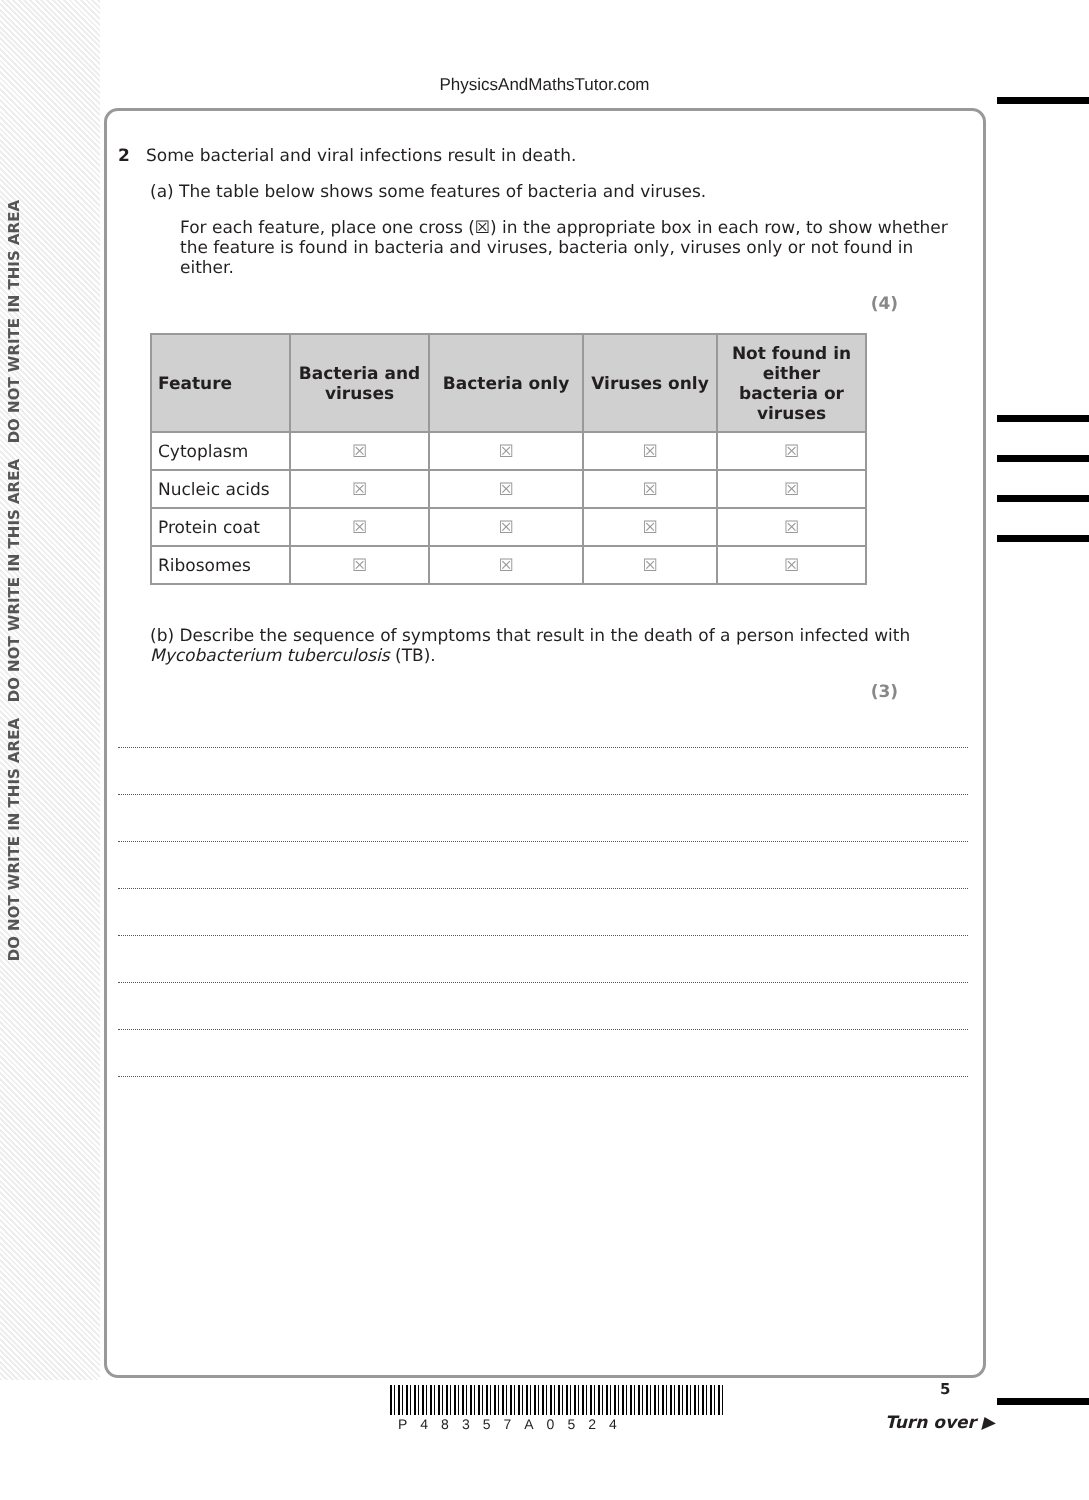DO NOT WRITE IN THIS AREA DO NOT WRITE IN THIS AREA DO NOT WRITE IN THIS AREA
PhysicsAndMathsTutor.com
2 Some bacterial and viral infections result in death.
(a) The table below shows some features of bacteria and viruses.
For each feature, place one cross (☒) in the appropriate box in each row, to show whether the feature is found in bacteria and viruses, bacteria only, viruses only or not found in either.
(4)
| Feature | Bacteria and viruses | Bacteria only | Viruses only | Not found in either bacteria or viruses |
| --- | --- | --- | --- | --- |
| Cytoplasm | ☒ | ☒ | ☒ | ☒ |
| Nucleic acids | ☒ | ☒ | ☒ | ☒ |
| Protein coat | ☒ | ☒ | ☒ | ☒ |
| Ribosomes | ☒ | ☒ | ☒ | ☒ |
(b) Describe the sequence of symptoms that result in the death of a person infected with Mycobacterium tuberculosis (TB).
(3)
5
P48357A0524 Turn over ▶